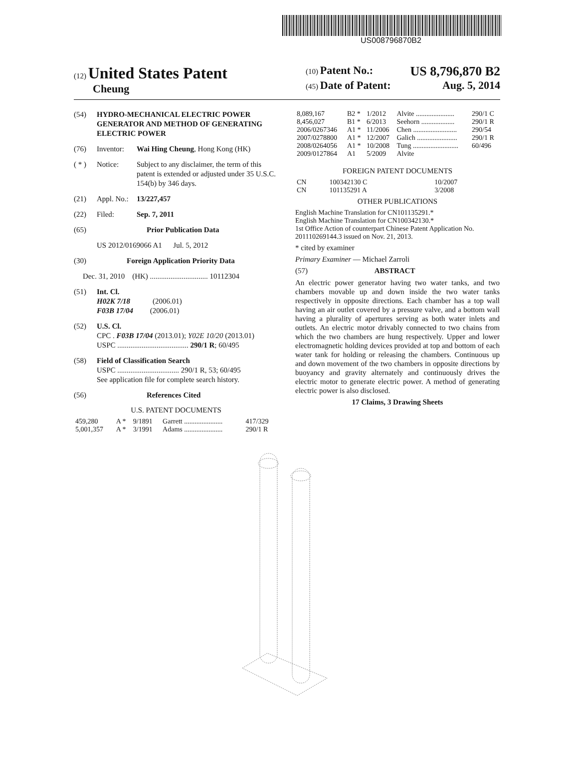US008796870B2
(12) United States Patent
Cheung
(10) Patent No.: US 8,796,870 B2
(45) Date of Patent: Aug. 5, 2014
(54) HYDRO-MECHANICAL ELECTRIC POWER GENERATOR AND METHOD OF GENERATING ELECTRIC POWER
(76) Inventor: Wai Hing Cheung, Hong Kong (HK)
( * ) Notice: Subject to any disclaimer, the term of this patent is extended or adjusted under 35 U.S.C. 154(b) by 346 days.
(21) Appl. No.: 13/227,457
(22) Filed: Sep. 7, 2011
(65) Prior Publication Data
US 2012/0169066 A1 Jul. 5, 2012
(30) Foreign Application Priority Data
Dec. 31, 2010 (HK) ............................... 10112304
(51) Int. Cl.
H02K 7/18 (2006.01)
F03B 17/04 (2006.01)
(52) U.S. Cl.
CPC . F03B 17/04 (2013.01); Y02E 10/20 (2013.01)
USPC ...................................... 290/1 R; 60/495
(58) Field of Classification Search
USPC ................................. 290/1 R, 53; 60/495
See application file for complete search history.
(56) References Cited
U.S. PATENT DOCUMENTS
| 459,280 | A * | 9/1891 | Garrett ...................... | 417/329 |
| 5,001,357 | A * | 3/1991 | Adams ...................... | 290/1 R |
| 8,089,167 | B2 * | 1/2012 | Alvite ...................... | 290/1 C |
| 8,456,027 | B1 * | 6/2013 | Seehorn ................... | 290/1 R |
| 2006/0267346 | A1 * | 11/2006 | Chen ......................... | 290/54 |
| 2007/0278800 | A1 * | 12/2007 | Galich ....................... | 290/1 R |
| 2008/0264056 | A1 * | 10/2008 | Tung .......................... | 60/496 |
| 2009/0127864 | A1 | 5/2009 | Alvite | |
FOREIGN PATENT DOCUMENTS
| CN | 100342130 C | 10/2007 |
| CN | 101135291 A | 3/2008 |
OTHER PUBLICATIONS
English Machine Translation for CN101135291.*
English Machine Translation for CN100342130.*
1st Office Action of counterpart Chinese Patent Application No. 201110269144.3 issued on Nov. 21, 2013.
* cited by examiner
Primary Examiner — Michael Zarroli
(57) ABSTRACT
An electric power generator having two water tanks, and two chambers movable up and down inside the two water tanks respectively in opposite directions. Each chamber has a top wall having an air outlet covered by a pressure valve, and a bottom wall having a plurality of apertures serving as both water inlets and outlets. An electric motor drivably connected to two chains from which the two chambers are hung respectively. Upper and lower electromagnetic holding devices provided at top and bottom of each water tank for holding or releasing the chambers. Continuous up and down movement of the two chambers in opposite directions by buoyancy and gravity alternately and continuously drives the electric motor to generate electric power. A method of generating electric power is also disclosed.
17 Claims, 3 Drawing Sheets